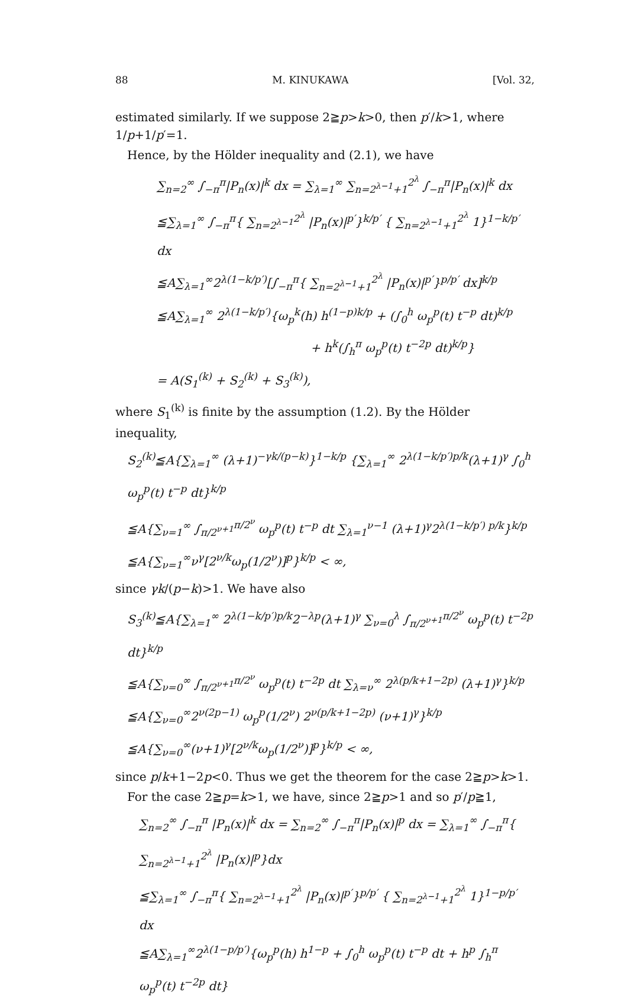88 M. KINUKAWA [Vol. 32,
estimated similarly. If we suppose 2≧p>k>0, then p′/k>1, where 1/p+1/p′=1.
Hence, by the Hölder inequality and (2.1), we have
∑<sub>n=2</sub><sup>∞</sup> ∫<sub>−π</sub><sup>π</sup>|P<sub>n</sub>(x)|<sup>k</sup> dx = ∑<sub>λ=1</sub><sup>∞</sup> ∑<sub>n=2<sup>λ−1</sup>+1</sub><sup>2<sup>λ</sup></sup> ∫<sub>−π</sub><sup>π</sup>|P<sub>n</sub>(x)|<sup>k</sup> dx
≦∑<sub>λ=1</sub><sup>∞</sup> ∫<sub>−π</sub><sup>π</sup>{ ∑<sub>n=2<sup>λ−1</sup></sub><sup>2<sup>λ</sup></sup> |P<sub>n</sub>(x)|<sup>p′</sup>}<sup>k/p′</sup> { ∑<sub>n=2<sup>λ−1</sup>+1</sub><sup>2<sup>λ</sup></sup> 1}<sup>1−k/p′</sup> dx
≦A∑<sub>λ=1</sub><sup>∞</sup>2<sup>λ(1−k/p′)</sup>[∫<sub>−π</sub><sup>π</sup>{ ∑<sub>n=2<sup>λ−1</sup>+1</sub><sup>2<sup>λ</sup></sup> |P<sub>n</sub>(x)|<sup>p′</sup>}<sup>p/p′</sup> dx]<sup>k/p</sup>
≦A∑<sub>λ=1</sub><sup>∞</sup> 2<sup>λ(1−k/p′)</sup>{ω<sub>p</sub><sup>k</sup>(h) h<sup>(1−p)k/p</sup> + (∫<sub>0</sub><sup>h</sup> ω<sub>p</sub><sup>p</sup>(t) t<sup>−p</sup> dt)<sup>k/p</sup>
+ h<sup>k</sup>(∫<sub>h</sub><sup>π</sup> ω<sub>p</sub><sup>p</sup>(t) t<sup>−2p</sup> dt)<sup>k/p</sup>}
= A(S<sub>1</sub><sup>(k)</sup> + S<sub>2</sub><sup>(k)</sup> + S<sub>3</sub><sup>(k)</sup>),
where S<sub>1</sub><sup>(k)</sup> is finite by the assumption (1.2). By the Hölder inequality,
S<sub>2</sub><sup>(k)</sup>≦A{∑<sub>λ=1</sub><sup>∞</sup> (λ+1)<sup>−γk/(p−k)</sup>}<sup>1−k/p</sup> {∑<sub>λ=1</sub><sup>∞</sup> 2<sup>λ(1−k/p′)p/k</sup>(λ+1)<sup>γ</sup> ∫<sub>0</sub><sup>h</sup> ω<sub>p</sub><sup>p</sup>(t) t<sup>−p</sup> dt}<sup>k/p</sup>
≦A{∑<sub>ν=1</sub><sup>∞</sup> ∫<sub>π/2<sup>ν+1</sup></sub><sup>π/2<sup>ν</sup></sup> ω<sub>p</sub><sup>p</sup>(t) t<sup>−p</sup> dt ∑<sub>λ=1</sub><sup>ν−1</sup> (λ+1)<sup>γ</sup>2<sup>λ(1−k/p′) p/k</sup>}<sup>k/p</sup>
≦A{∑<sub>ν=1</sub><sup>∞</sup>ν<sup>γ</sup>[2<sup>ν/k</sup>ω<sub>p</sub>(1/2<sup>ν</sup>)]<sup>p</sup>}<sup>k/p</sup> < ∞,
since γk/(p−k)>1. We have also
S<sub>3</sub><sup>(k)</sup>≦A{∑<sub>λ=1</sub><sup>∞</sup> 2<sup>λ(1−k/p′)p/k</sup>2<sup>−λp</sup>(λ+1)<sup>γ</sup> ∑<sub>ν=0</sub><sup>λ</sup> ∫<sub>π/2<sup>ν+1</sup></sub><sup>π/2<sup>ν</sup></sup> ω<sub>p</sub><sup>p</sup>(t) t<sup>−2p</sup> dt}<sup>k/p</sup>
≦A{∑<sub>ν=0</sub><sup>∞</sup> ∫<sub>π/2<sup>ν+1</sup></sub><sup>π/2<sup>ν</sup></sup> ω<sub>p</sub><sup>p</sup>(t) t<sup>−2p</sup> dt ∑<sub>λ=ν</sub><sup>∞</sup> 2<sup>λ(p/k+1−2p)</sup> (λ+1)<sup>γ</sup>}<sup>k/p</sup>
≦A{∑<sub>ν=0</sub><sup>∞</sup>2<sup>ν(2p−1)</sup> ω<sub>p</sub><sup>p</sup>(1/2<sup>ν</sup>) 2<sup>ν(p/k+1−2p)</sup> (ν+1)<sup>γ</sup>}<sup>k/p</sup>
≦A{∑<sub>ν=0</sub><sup>∞</sup>(ν+1)<sup>γ</sup>[2<sup>ν/k</sup>ω<sub>p</sub>(1/2<sup>ν</sup>)]<sup>p</sup>}<sup>k/p</sup> < ∞,
since p/k+1−2p<0. Thus we get the theorem for the case 2≧p>k>1.
For the case 2≧p=k>1, we have, since 2≧p>1 and so p′/p≧1,
∑<sub>n=2</sub><sup>∞</sup> ∫<sub>−π</sub><sup>π</sup> |P<sub>n</sub>(x)|<sup>k</sup> dx = ∑<sub>n=2</sub><sup>∞</sup> ∫<sub>−π</sub><sup>π</sup>|P<sub>n</sub>(x)|<sup>p</sup> dx = ∑<sub>λ=1</sub><sup>∞</sup> ∫<sub>−π</sub><sup>π</sup>{ ∑<sub>n=2<sup>λ−1</sup>+1</sub><sup>2<sup>λ</sup></sup> |P<sub>n</sub>(x)|<sup>p</sup>}dx
≦∑<sub>λ=1</sub><sup>∞</sup> ∫<sub>−π</sub><sup>π</sup>{ ∑<sub>n=2<sup>λ−1</sup>+1</sub><sup>2<sup>λ</sup></sup> |P<sub>n</sub>(x)|<sup>p′</sup>}<sup>p/p′</sup> { ∑<sub>n=2<sup>λ−1</sup>+1</sub><sup>2<sup>λ</sup></sup> 1}<sup>1−p/p′</sup> dx
≦A∑<sub>λ=1</sub><sup>∞</sup>2<sup>λ(1−p/p′)</sup>{ω<sub>p</sub><sup>p</sup>(h) h<sup>1−p</sup> + ∫<sub>0</sub><sup>h</sup> ω<sub>p</sub><sup>p</sup>(t) t<sup>−p</sup> dt + h<sup>p</sup> ∫<sub>h</sub><sup>π</sup> ω<sub>p</sub><sup>p</sup>(t) t<sup>−2p</sup> dt}